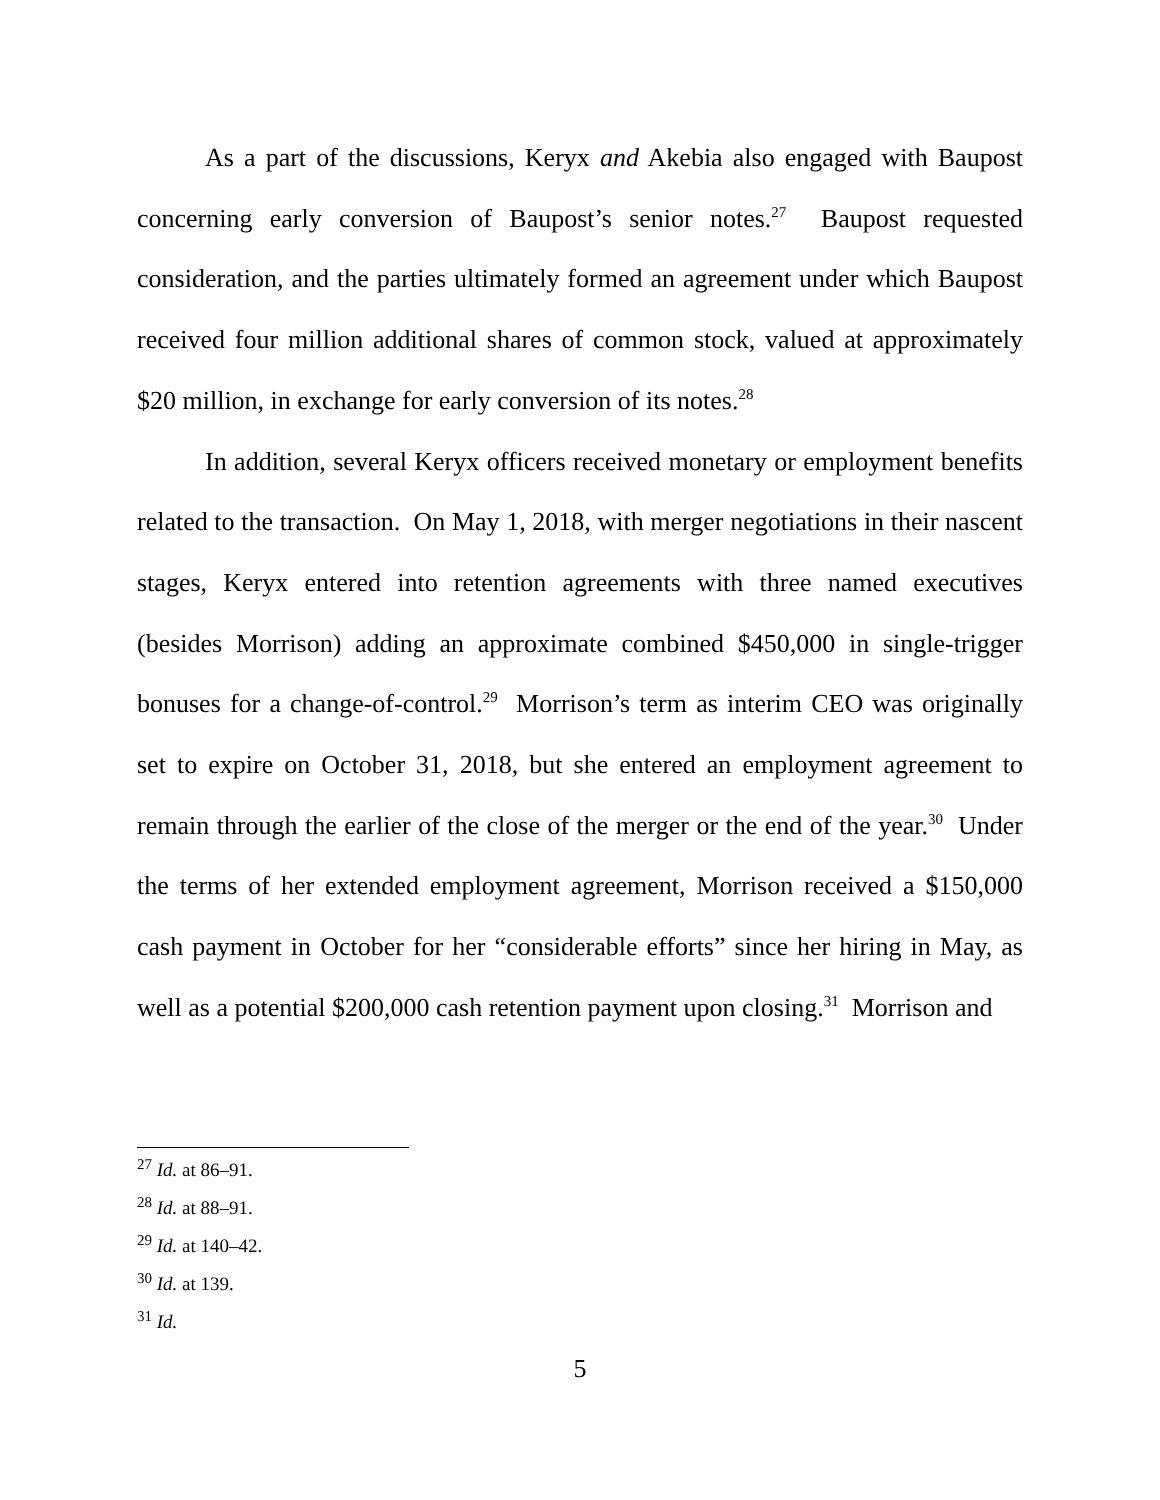As a part of the discussions, Keryx and Akebia also engaged with Baupost concerning early conversion of Baupost’s senior notes.<sup>27</sup> Baupost requested consideration, and the parties ultimately formed an agreement under which Baupost received four million additional shares of common stock, valued at approximately $20 million, in exchange for early conversion of its notes.<sup>28</sup>
In addition, several Keryx officers received monetary or employment benefits related to the transaction. On May 1, 2018, with merger negotiations in their nascent stages, Keryx entered into retention agreements with three named executives (besides Morrison) adding an approximate combined $450,000 in single-trigger bonuses for a change-of-control.<sup>29</sup> Morrison’s term as interim CEO was originally set to expire on October 31, 2018, but she entered an employment agreement to remain through the earlier of the close of the merger or the end of the year.<sup>30</sup> Under the terms of her extended employment agreement, Morrison received a $150,000 cash payment in October for her “considerable efforts” since her hiring in May, as well as a potential $200,000 cash retention payment upon closing.<sup>31</sup> Morrison and
<sup>27</sup> Id. at 86–91.
<sup>28</sup> Id. at 88–91.
<sup>29</sup> Id. at 140–42.
<sup>30</sup> Id. at 139.
<sup>31</sup> Id.
5